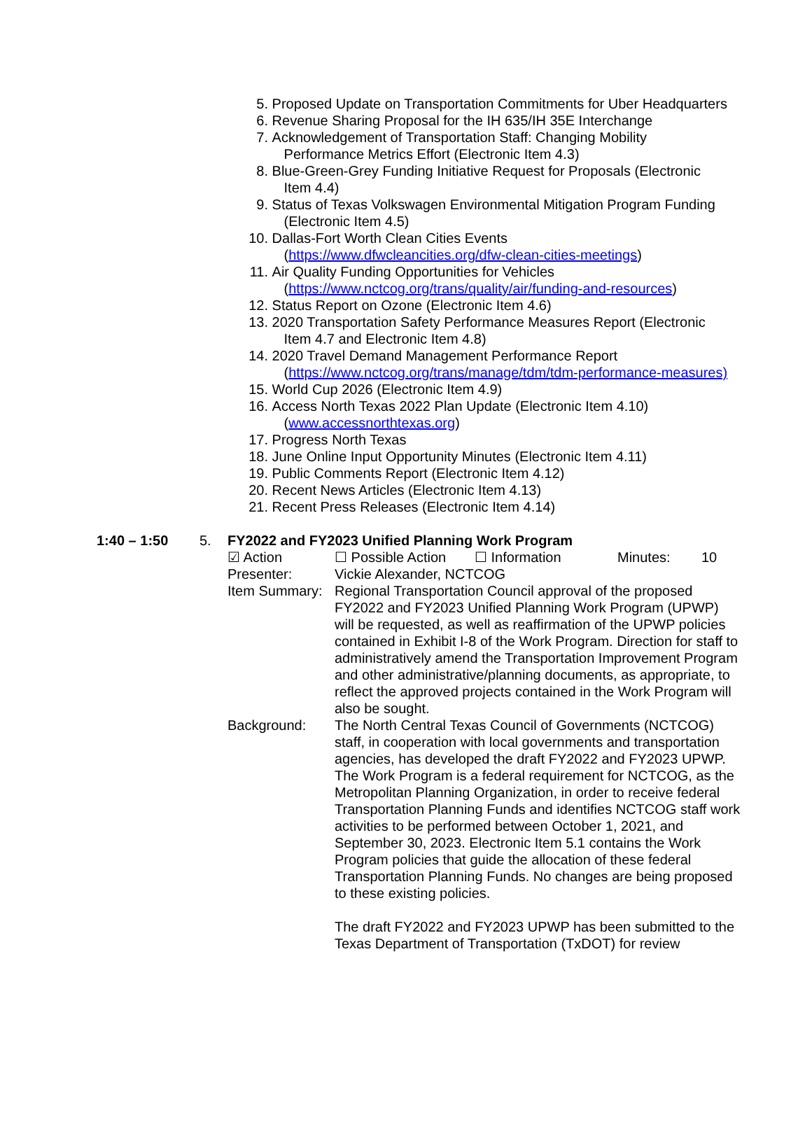5. Proposed Update on Transportation Commitments for Uber Headquarters
6. Revenue Sharing Proposal for the IH 635/IH 35E Interchange
7. Acknowledgement of Transportation Staff: Changing Mobility
Performance Metrics Effort (Electronic Item 4.3)
8. Blue-Green-Grey Funding Initiative Request for Proposals (Electronic
Item 4.4)
9. Status of Texas Volkswagen Environmental Mitigation Program Funding
(Electronic Item 4.5)
10. Dallas-Fort Worth Clean Cities Events
(https://www.dfwcleancities.org/dfw-clean-cities-meetings)
11. Air Quality Funding Opportunities for Vehicles
(https://www.nctcog.org/trans/quality/air/funding-and-resources)
12. Status Report on Ozone (Electronic Item 4.6)
13. 2020 Transportation Safety Performance Measures Report (Electronic
Item 4.7 and Electronic Item 4.8)
14. 2020 Travel Demand Management Performance Report
(https://www.nctcog.org/trans/manage/tdm/tdm-performance-measures)
15. World Cup 2026 (Electronic Item 4.9)
16. Access North Texas 2022 Plan Update (Electronic Item 4.10)
(www.accessnorthtexas.org)
17. Progress North Texas
18. June Online Input Opportunity Minutes (Electronic Item 4.11)
19. Public Comments Report (Electronic Item 4.12)
20. Recent News Articles (Electronic Item 4.13)
21. Recent Press Releases (Electronic Item 4.14)
1:40 – 1:50 5. FY2022 and FY2023 Unified Planning Work Program
☑ Action ☐ Possible Action ☐ Information Minutes: 10
Presenter: Vickie Alexander, NCTCOG
Item Summary: Regional Transportation Council approval of the proposed FY2022 and FY2023 Unified Planning Work Program (UPWP) will be requested, as well as reaffirmation of the UPWP policies contained in Exhibit I-8 of the Work Program. Direction for staff to administratively amend the Transportation Improvement Program and other administrative/planning documents, as appropriate, to reflect the approved projects contained in the Work Program will also be sought.
Background: The North Central Texas Council of Governments (NCTCOG) staff, in cooperation with local governments and transportation agencies, has developed the draft FY2022 and FY2023 UPWP. The Work Program is a federal requirement for NCTCOG, as the Metropolitan Planning Organization, in order to receive federal Transportation Planning Funds and identifies NCTCOG staff work activities to be performed between October 1, 2021, and September 30, 2023. Electronic Item 5.1 contains the Work Program policies that guide the allocation of these federal Transportation Planning Funds. No changes are being proposed to these existing policies.
The draft FY2022 and FY2023 UPWP has been submitted to the Texas Department of Transportation (TxDOT) for review